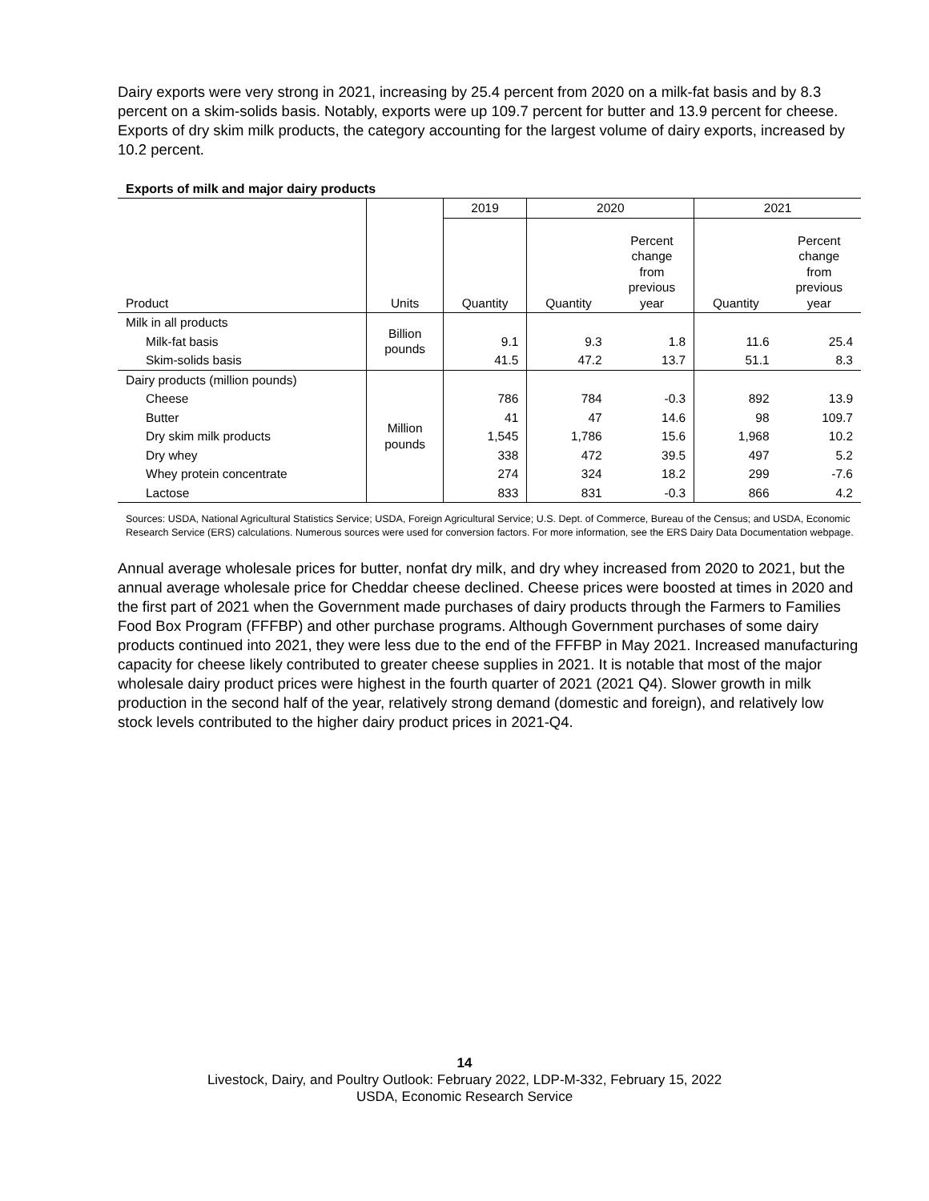Dairy exports were very strong in 2021, increasing by 25.4 percent from 2020 on a milk-fat basis and by 8.3 percent on a skim-solids basis. Notably, exports were up 109.7 percent for butter and 13.9 percent for cheese. Exports of dry skim milk products, the category accounting for the largest volume of dairy exports, increased by 10.2 percent.
Exports of milk and major dairy products
| | | 2019 | 2020 | | 2021 | |
| --- | --- | --- | --- | --- | --- | --- |
| Product | Units | Quantity | Quantity | Percent change from previous year | Quantity | Percent change from previous year |
| Milk in all products | Billion pounds | | | | | |
| Milk-fat basis | | 9.1 | 9.3 | 1.8 | 11.6 | 25.4 |
| Skim-solids basis | | 41.5 | 47.2 | 13.7 | 51.1 | 8.3 |
| Dairy products (million pounds) | Million pounds | | | | | |
| Cheese | | 786 | 784 | -0.3 | 892 | 13.9 |
| Butter | | 41 | 47 | 14.6 | 98 | 109.7 |
| Dry skim milk products | | 1,545 | 1,786 | 15.6 | 1,968 | 10.2 |
| Dry whey | | 338 | 472 | 39.5 | 497 | 5.2 |
| Whey protein concentrate | | 274 | 324 | 18.2 | 299 | -7.6 |
| Lactose | | 833 | 831 | -0.3 | 866 | 4.2 |
Sources: USDA, National Agricultural Statistics Service; USDA, Foreign Agricultural Service; U.S. Dept. of Commerce, Bureau of the Census; and USDA, Economic Research Service (ERS) calculations. Numerous sources were used for conversion factors. For more information, see the ERS Dairy Data Documentation webpage.
Annual average wholesale prices for butter, nonfat dry milk, and dry whey increased from 2020 to 2021, but the annual average wholesale price for Cheddar cheese declined. Cheese prices were boosted at times in 2020 and the first part of 2021 when the Government made purchases of dairy products through the Farmers to Families Food Box Program (FFFBP) and other purchase programs. Although Government purchases of some dairy products continued into 2021, they were less due to the end of the FFFBP in May 2021. Increased manufacturing capacity for cheese likely contributed to greater cheese supplies in 2021. It is notable that most of the major wholesale dairy product prices were highest in the fourth quarter of 2021 (2021 Q4). Slower growth in milk production in the second half of the year, relatively strong demand (domestic and foreign), and relatively low stock levels contributed to the higher dairy product prices in 2021-Q4.
14
Livestock, Dairy, and Poultry Outlook: February 2022, LDP-M-332, February 15, 2022
USDA, Economic Research Service